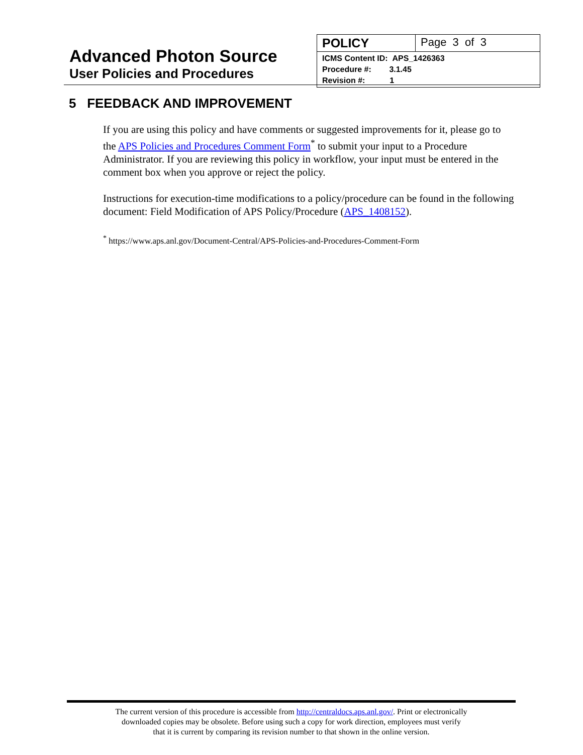Advanced Photon Source
User Policies and Procedures
| POLICY | Page 3 of 3 |
| ICMS Content ID: APS_1426363 Procedure #: 3.1.45 Revision #: 1 | |
5 FEEDBACK AND IMPROVEMENT
If you are using this policy and have comments or suggested improvements for it, please go to the APS Policies and Procedures Comment Form<sup>*</sup> to submit your input to a Procedure Administrator. If you are reviewing this policy in workflow, your input must be entered in the comment box when you approve or reject the policy.
Instructions for execution-time modifications to a policy/procedure can be found in the following document: Field Modification of APS Policy/Procedure (APS_1408152).
<sup>*</sup> https://www.aps.anl.gov/Document-Central/APS-Policies-and-Procedures-Comment-Form
The current version of this procedure is accessible from http://centraldocs.aps.anl.gov/. Print or electronically
downloaded copies may be obsolete. Before using such a copy for work direction, employees must verify
that it is current by comparing its revision number to that shown in the online version.